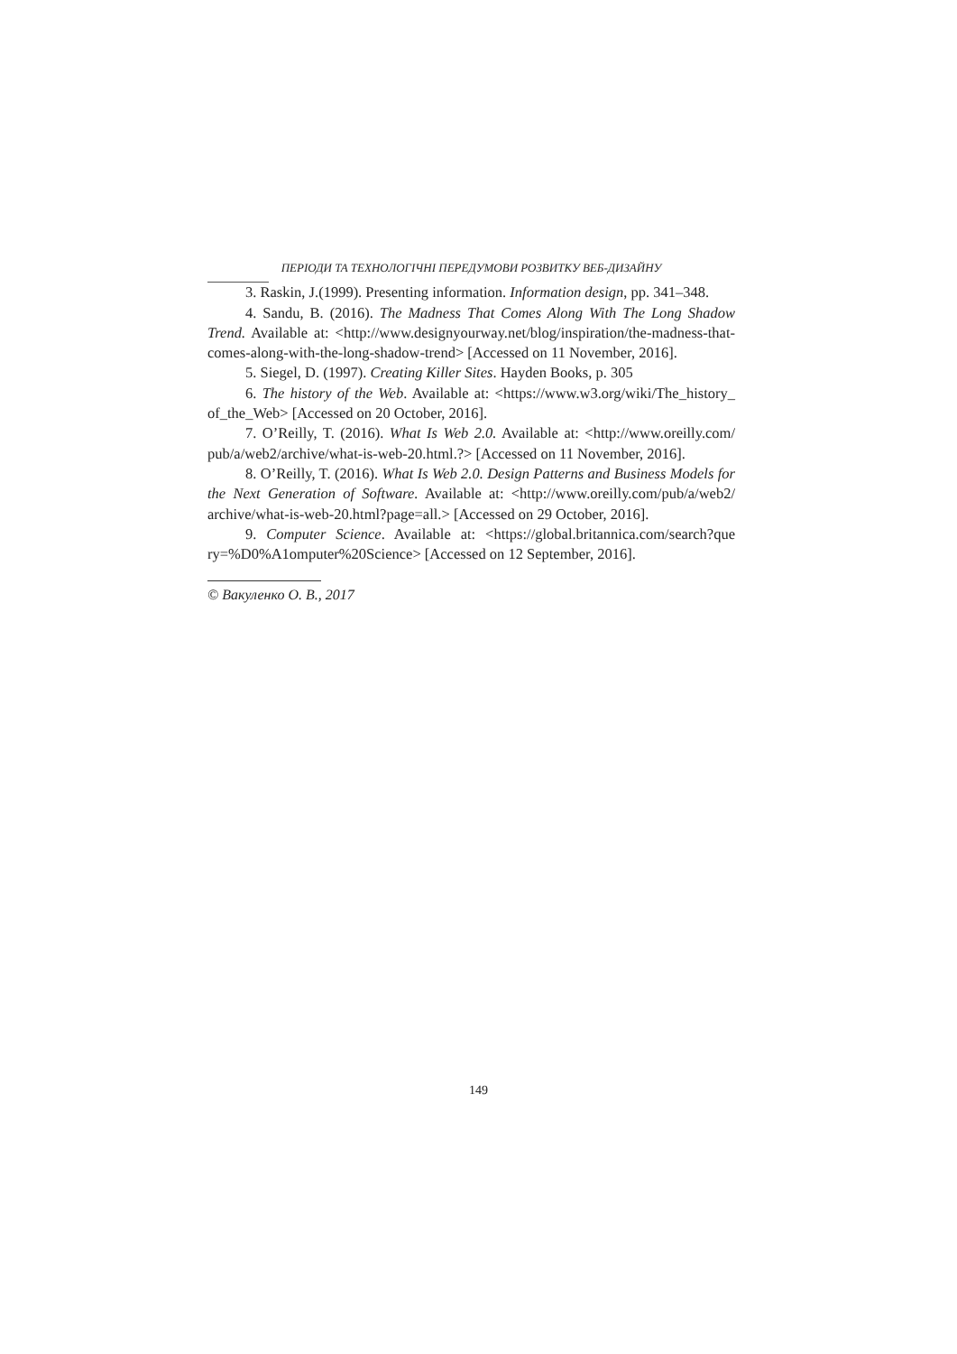ПЕРІОДИ ТА ТЕХНОЛОГІЧНІ ПЕРЕДУМОВИ РОЗВИТКУ ВЕБ-ДИЗАЙНУ
3. Raskin, J.(1999). Presenting information. Information design, pp. 341–348.
4. Sandu, B. (2016). The Madness That Comes Along With The Long Shadow Trend. Available at: <http://www.designyourway.net/blog/inspiration/the-madness-that-comes-along-with-the-long-shadow-trend> [Accessed on 11 November, 2016].
5. Siegel, D. (1997). Creating Killer Sites. Hayden Books, p. 305
6. The history of the Web. Available at: <https://www.w3.org/wiki/The_history_ of_the_Web> [Accessed on 20 October, 2016].
7. O’Reilly, T. (2016). What Is Web 2.0. Available at: <http://www.oreilly.com/ pub/a/web2/archive/what-is-web-20.html.?> [Accessed on 11 November, 2016].
8. O’Reilly, T. (2016). What Is Web 2.0. Design Patterns and Business Models for the Next Generation of Software. Available at: <http://www.oreilly.com/pub/a/web2/ archive/what-is-web-20.html?page=all.> [Accessed on 29 October, 2016].
9. Computer Science. Available at: <https://global.britannica.com/search?que ry=%D0%A1omputer%20Science> [Accessed on 12 September, 2016].
© Вакуленко О. В., 2017
149